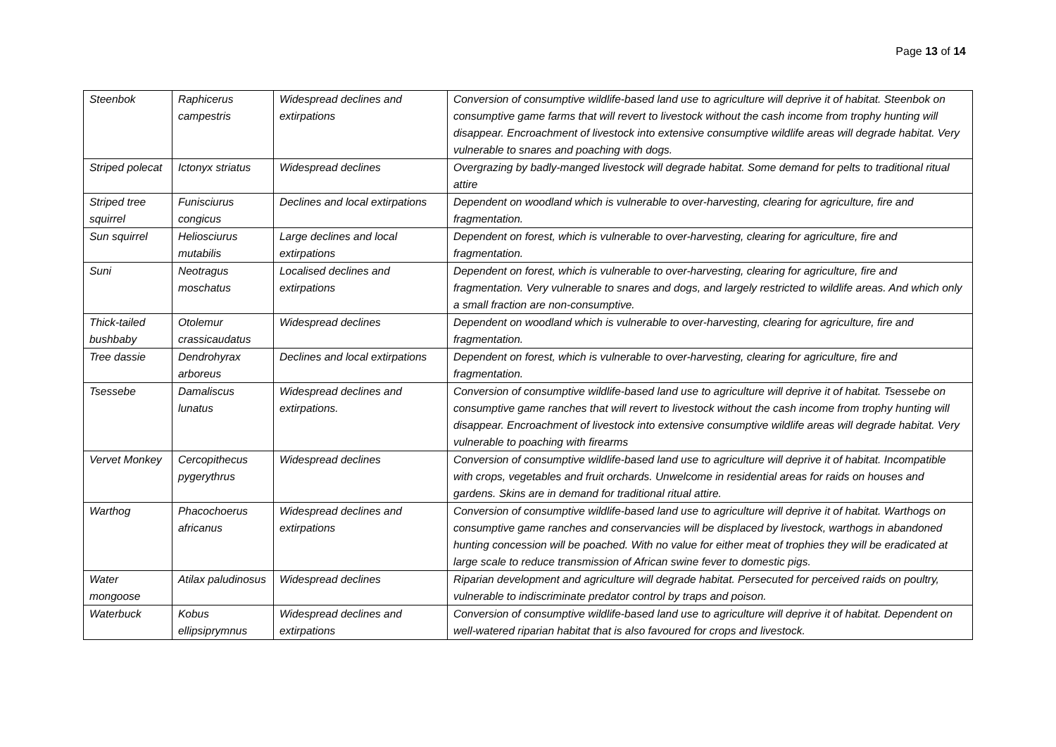Page 13 of 14
| Steenbok | Raphicerus campestris | Widespread declines and extirpations | Conversion of consumptive wildlife-based land use to agriculture will deprive it of habitat. Steenbok on consumptive game farms that will revert to livestock without the cash income from trophy hunting will disappear. Encroachment of livestock into extensive consumptive wildlife areas will degrade habitat. Very vulnerable to snares and poaching with dogs. |
| Striped polecat | Ictonyx striatus | Widespread declines | Overgrazing by badly-manged livestock will degrade habitat. Some demand for pelts to traditional ritual attire |
| Striped tree squirrel | Funisciurus congicus | Declines and local extirpations | Dependent on woodland which is vulnerable to over-harvesting, clearing for agriculture, fire and fragmentation. |
| Sun squirrel | Heliosciurus mutabilis | Large declines and local extirpations | Dependent on forest, which is vulnerable to over-harvesting, clearing for agriculture, fire and fragmentation. |
| Suni | Neotragus moschatus | Localised declines and extirpations | Dependent on forest, which is vulnerable to over-harvesting, clearing for agriculture, fire and fragmentation. Very vulnerable to snares and dogs, and largely restricted to wildlife areas. And which only a small fraction are non-consumptive. |
| Thick-tailed bushbaby | Otolemur crassicaudatus | Widespread declines | Dependent on woodland which is vulnerable to over-harvesting, clearing for agriculture, fire and fragmentation. |
| Tree dassie | Dendrohyrax arboreus | Declines and local extirpations | Dependent on forest, which is vulnerable to over-harvesting, clearing for agriculture, fire and fragmentation. |
| Tsessebe | Damaliscus lunatus | Widespread declines and extirpations. | Conversion of consumptive wildlife-based land use to agriculture will deprive it of habitat. Tsessebe on consumptive game ranches that will revert to livestock without the cash income from trophy hunting will disappear. Encroachment of livestock into extensive consumptive wildlife areas will degrade habitat. Very vulnerable to poaching with firearms |
| Vervet Monkey | Cercopithecus pygerythrus | Widespread declines | Conversion of consumptive wildlife-based land use to agriculture will deprive it of habitat. Incompatible with crops, vegetables and fruit orchards. Unwelcome in residential areas for raids on houses and gardens. Skins are in demand for traditional ritual attire. |
| Warthog | Phacochoerus africanus | Widespread declines and extirpations | Conversion of consumptive wildlife-based land use to agriculture will deprive it of habitat. Warthogs on consumptive game ranches and conservancies will be displaced by livestock, warthogs in abandoned hunting concession will be poached. With no value for either meat of trophies they will be eradicated at large scale to reduce transmission of African swine fever to domestic pigs. |
| Water mongoose | Atilax paludinosus | Widespread declines | Riparian development and agriculture will degrade habitat. Persecuted for perceived raids on poultry, vulnerable to indiscriminate predator control by traps and poison. |
| Waterbuck | Kobus ellipsiprymnus | Widespread declines and extirpations | Conversion of consumptive wildlife-based land use to agriculture will deprive it of habitat. Dependent on well-watered riparian habitat that is also favoured for crops and livestock. |